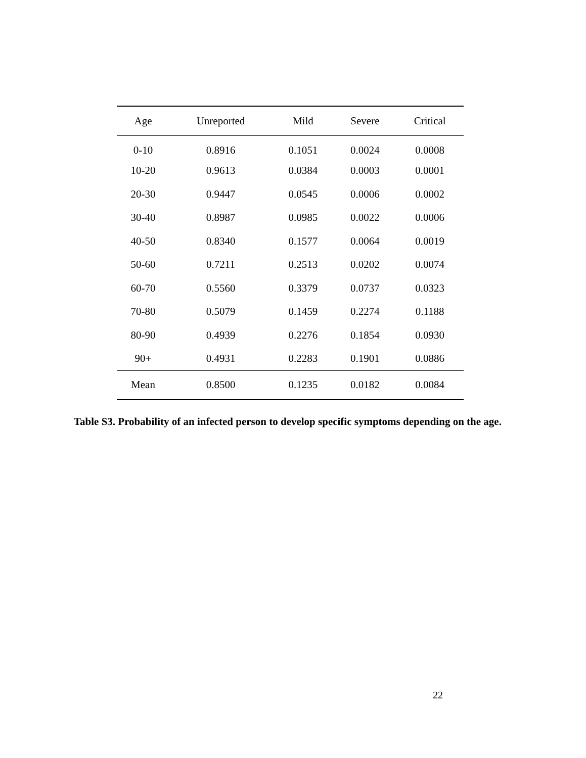| Age | Unreported | Mild | Severe | Critical |
| --- | --- | --- | --- | --- |
| 0-10 | 0.8916 | 0.1051 | 0.0024 | 0.0008 |
| 10-20 | 0.9613 | 0.0384 | 0.0003 | 0.0001 |
| 20-30 | 0.9447 | 0.0545 | 0.0006 | 0.0002 |
| 30-40 | 0.8987 | 0.0985 | 0.0022 | 0.0006 |
| 40-50 | 0.8340 | 0.1577 | 0.0064 | 0.0019 |
| 50-60 | 0.7211 | 0.2513 | 0.0202 | 0.0074 |
| 60-70 | 0.5560 | 0.3379 | 0.0737 | 0.0323 |
| 70-80 | 0.5079 | 0.1459 | 0.2274 | 0.1188 |
| 80-90 | 0.4939 | 0.2276 | 0.1854 | 0.0930 |
| 90+ | 0.4931 | 0.2283 | 0.1901 | 0.0886 |
| Mean | 0.8500 | 0.1235 | 0.0182 | 0.0084 |
Table S3. Probability of an infected person to develop specific symptoms depending on the age.
22